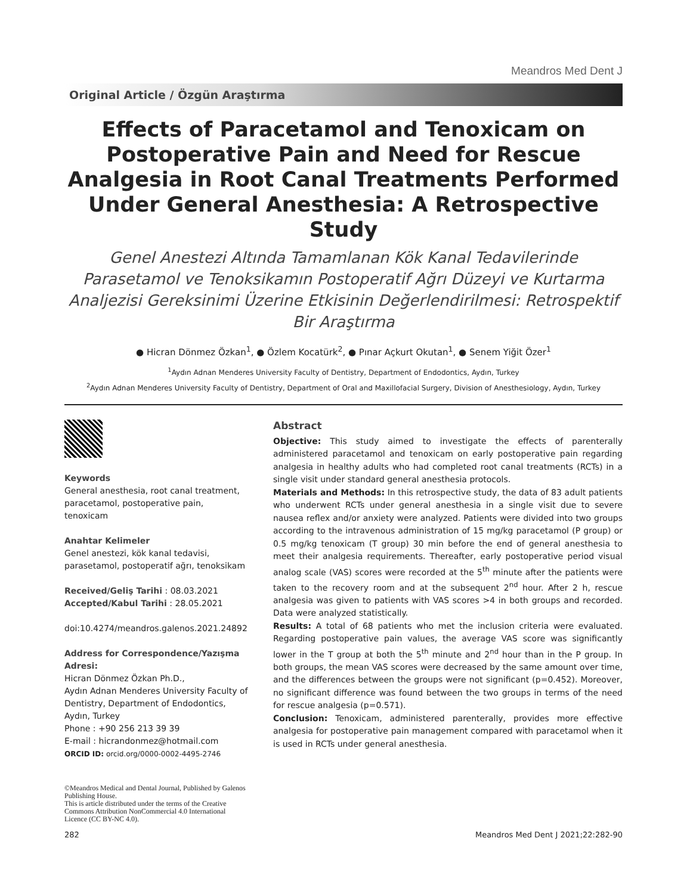Meandros Med Dent J
Original Article / Özgün Araştırma
Effects of Paracetamol and Tenoxicam on Postoperative Pain and Need for Rescue Analgesia in Root Canal Treatments Performed Under General Anesthesia: A Retrospective Study
Genel Anestezi Altında Tamamlanan Kök Kanal Tedavilerinde Parasetamol ve Tenoksikamın Postoperatif Ağrı Düzeyi ve Kurtarma Analjezisi Gereksinimi Üzerine Etkisinin Değerlendirilmesi: Retrospektif Bir Araştırma
● Hicran Dönmez Özkan<sup>1</sup>, ● Özlem Kocatürk<sup>2</sup>, ● Pınar Açkurt Okutan<sup>1</sup>, ● Senem Yiğit Özer<sup>1</sup>
<sup>1</sup> Aydın Adnan Menderes University Faculty of Dentistry, Department of Endodontics, Aydın, Turkey
<sup>2</sup> Aydın Adnan Menderes University Faculty of Dentistry, Department of Oral and Maxillofacial Surgery, Division of Anesthesiology, Aydın, Turkey
Keywords
General anesthesia, root canal treatment, paracetamol, postoperative pain, tenoxicam
Anahtar Kelimeler
Genel anestezi, kök kanal tedavisi, parasetamol, postoperatif ağrı, tenoksikam
Received/Geliş Tarihi : 08.03.2021
Accepted/Kabul Tarihi : 28.05.2021
doi:10.4274/meandros.galenos.2021.24892
Address for Correspondence/Yazışma Adresi:
Hicran Dönmez Özkan Ph.D.,
Aydın Adnan Menderes University Faculty of Dentistry, Department of Endodontics, Aydın, Turkey
Phone : +90 256 213 39 39
E-mail : hicrandonmez@hotmail.com
ORCID ID: orcid.org/0000-0002-4495-2746
©Meandros Medical and Dental Journal, Published by Galenos Publishing House.
This is article distributed under the terms of the Creative Commons Attribution NonCommercial 4.0 International Licence (CC BY-NC 4.0).
Abstract
Objective: This study aimed to investigate the effects of parenterally administered paracetamol and tenoxicam on early postoperative pain regarding analgesia in healthy adults who had completed root canal treatments (RCTs) in a single visit under standard general anesthesia protocols.
Materials and Methods: In this retrospective study, the data of 83 adult patients who underwent RCTs under general anesthesia in a single visit due to severe nausea reflex and/or anxiety were analyzed. Patients were divided into two groups according to the intravenous administration of 15 mg/kg paracetamol (P group) or 0.5 mg/kg tenoxicam (T group) 30 min before the end of general anesthesia to meet their analgesia requirements. Thereafter, early postoperative period visual analog scale (VAS) scores were recorded at the 5<sup>th</sup> minute after the patients were taken to the recovery room and at the subsequent 2<sup>nd</sup> hour. After 2 h, rescue analgesia was given to patients with VAS scores >4 in both groups and recorded. Data were analyzed statistically.
Results: A total of 68 patients who met the inclusion criteria were evaluated. Regarding postoperative pain values, the average VAS score was significantly lower in the T group at both the 5<sup>th</sup> minute and 2<sup>nd</sup> hour than in the P group. In both groups, the mean VAS scores were decreased by the same amount over time, and the differences between the groups were not significant (p=0.452). Moreover, no significant difference was found between the two groups in terms of the need for rescue analgesia (p=0.571).
Conclusion: Tenoxicam, administered parenterally, provides more effective analgesia for postoperative pain management compared with paracetamol when it is used in RCTs under general anesthesia.
282 Meandros Med Dent J 2021;22:282-90